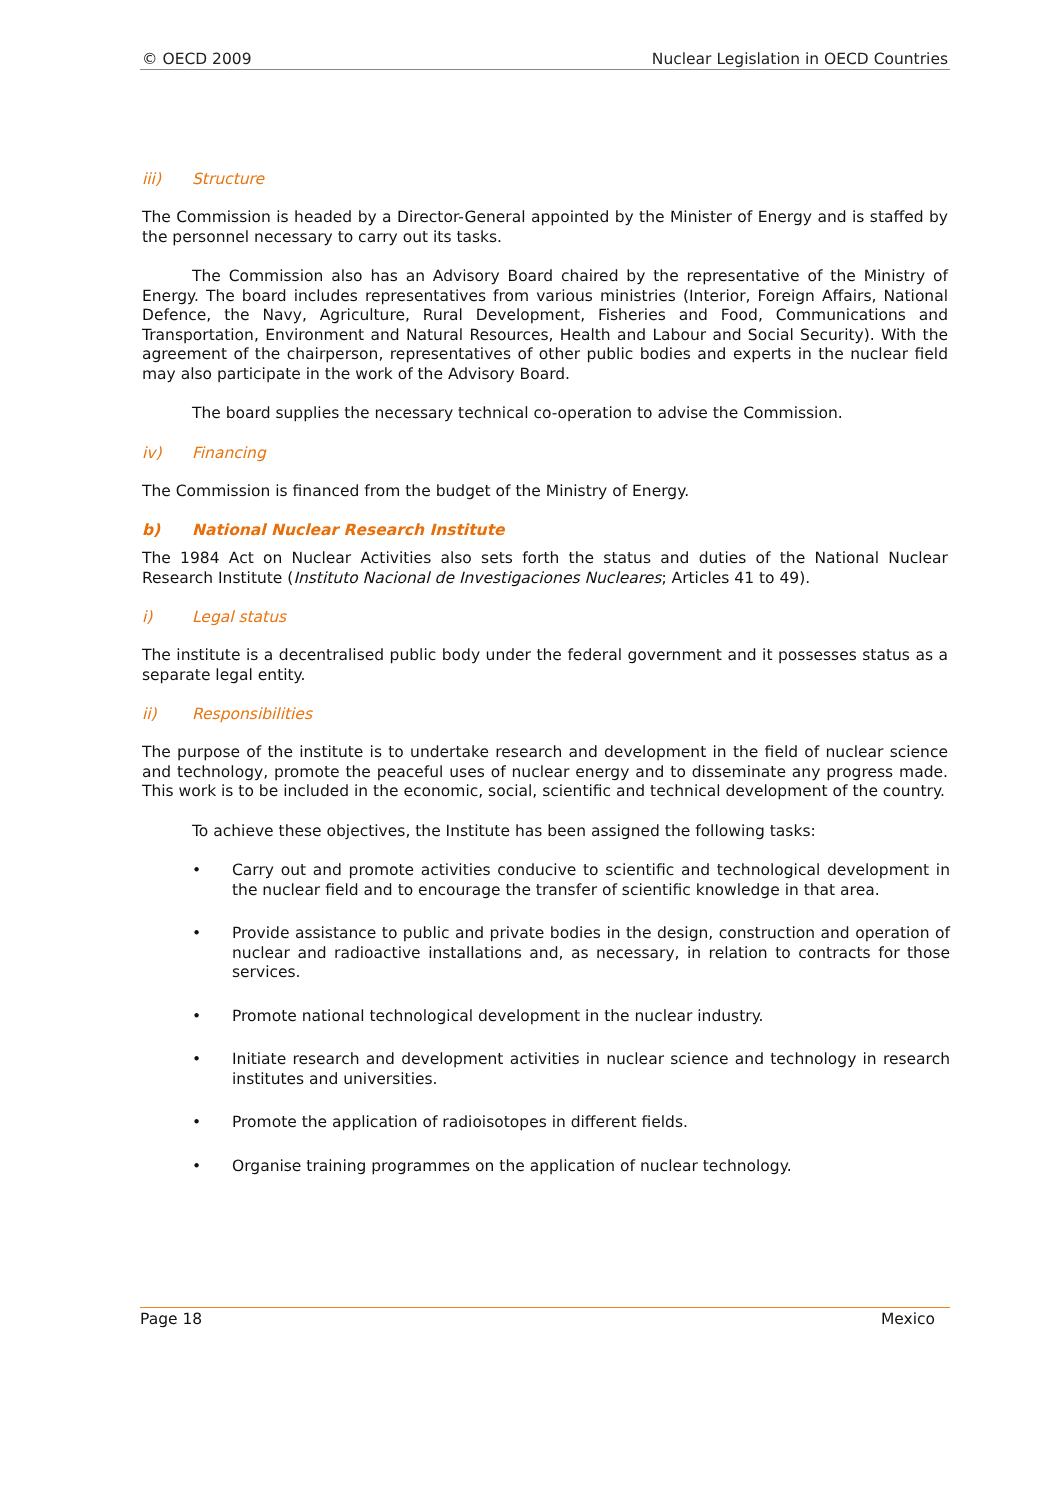© OECD 2009 Nuclear Legislation in OECD Countries
iii) Structure
The Commission is headed by a Director-General appointed by the Minister of Energy and is staffed by the personnel necessary to carry out its tasks.
The Commission also has an Advisory Board chaired by the representative of the Ministry of Energy. The board includes representatives from various ministries (Interior, Foreign Affairs, National Defence, the Navy, Agriculture, Rural Development, Fisheries and Food, Communications and Transportation, Environment and Natural Resources, Health and Labour and Social Security). With the agreement of the chairperson, representatives of other public bodies and experts in the nuclear field may also participate in the work of the Advisory Board.
The board supplies the necessary technical co-operation to advise the Commission.
iv) Financing
The Commission is financed from the budget of the Ministry of Energy.
b) National Nuclear Research Institute
The 1984 Act on Nuclear Activities also sets forth the status and duties of the National Nuclear Research Institute (Instituto Nacional de Investigaciones Nucleares; Articles 41 to 49).
i) Legal status
The institute is a decentralised public body under the federal government and it possesses status as a separate legal entity.
ii) Responsibilities
The purpose of the institute is to undertake research and development in the field of nuclear science and technology, promote the peaceful uses of nuclear energy and to disseminate any progress made. This work is to be included in the economic, social, scientific and technical development of the country.
To achieve these objectives, the Institute has been assigned the following tasks:
• Carry out and promote activities conducive to scientific and technological development in the nuclear field and to encourage the transfer of scientific knowledge in that area.
• Provide assistance to public and private bodies in the design, construction and operation of nuclear and radioactive installations and, as necessary, in relation to contracts for those services.
• Promote national technological development in the nuclear industry.
• Initiate research and development activities in nuclear science and technology in research institutes and universities.
• Promote the application of radioisotopes in different fields.
• Organise training programmes on the application of nuclear technology.
Page 18 Mexico